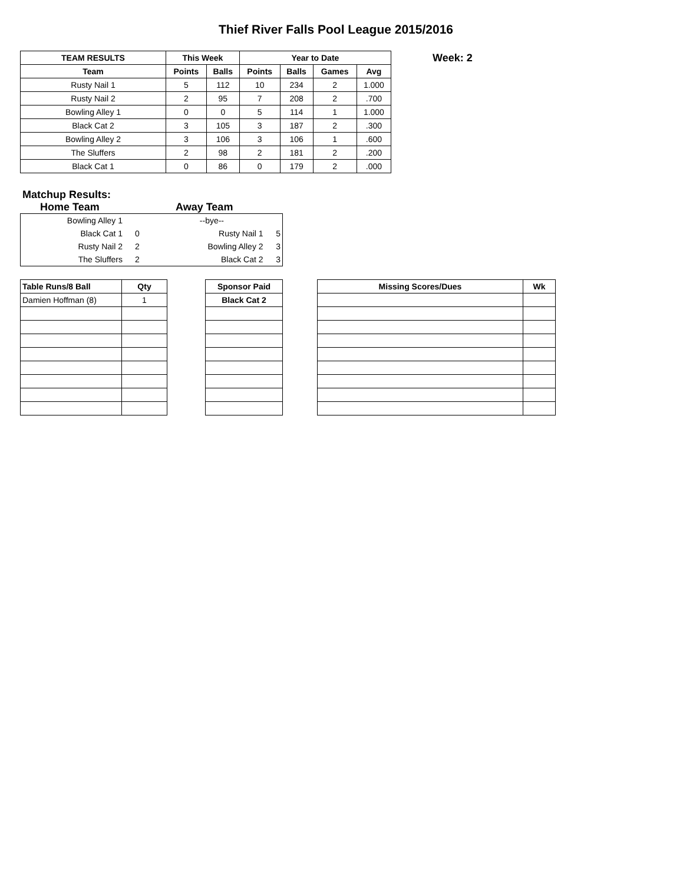Thief River Falls Pool League 2015/2016
| TEAM RESULTS | This Week | | Year to Date | | | |
| --- | --- | --- | --- | --- | --- | --- |
| Team | Points | Balls | Points | Balls | Games | Avg |
| Rusty Nail 1 | 5 | 112 | 10 | 234 | 2 | 1.000 |
| Rusty Nail 2 | 2 | 95 | 7 | 208 | 2 | .700 |
| Bowling Alley 1 | 0 | 0 | 5 | 114 | 1 | 1.000 |
| Black Cat 2 | 3 | 105 | 3 | 187 | 2 | .300 |
| Bowling Alley 2 | 3 | 106 | 3 | 106 | 1 | .600 |
| The Sluffers | 2 | 98 | 2 | 181 | 2 | .200 |
| Black Cat 1 | 0 | 86 | 0 | 179 | 2 | .000 |
Week: 2
Matchup Results:
Home Team Away Team
| Bowling Alley 1 | | --bye-- | |
| Black Cat 1 | 0 | Rusty Nail 1 | 5 |
| Rusty Nail 2 | 2 | Bowling Alley 2 | 3 |
| The Sluffers | 2 | Black Cat 2 | 3 |
| Table Runs/8 Ball | Qty |
| --- | --- |
| Damien Hoffman (8) | 1 |
| Sponsor Paid |
| --- |
| Black Cat 2 |
| Missing Scores/Dues | Wk |
| --- | --- |